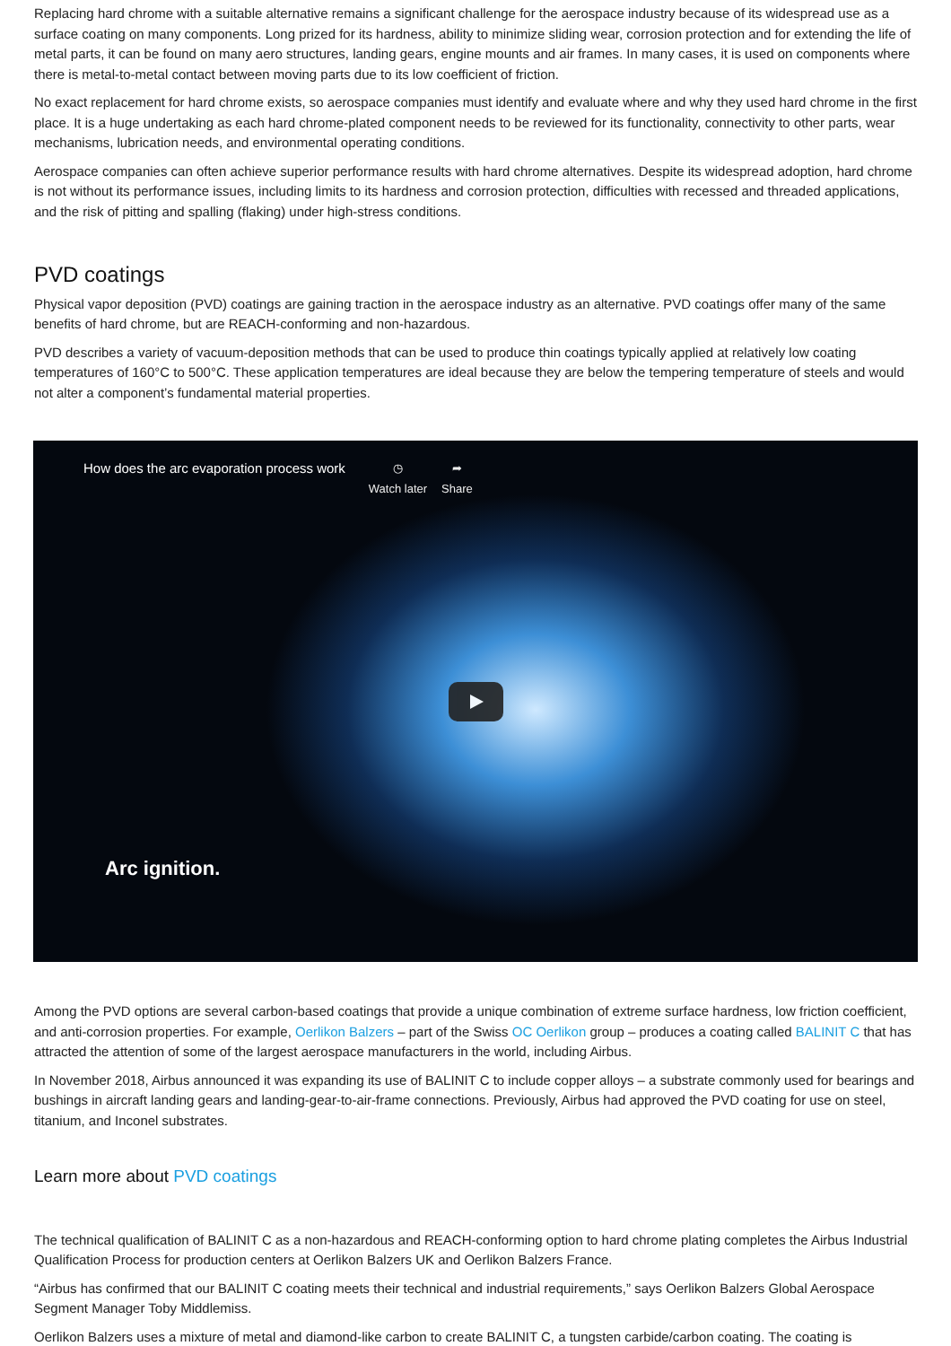Replacing hard chrome with a suitable alternative remains a significant challenge for the aerospace industry because of its widespread use as a surface coating on many components. Long prized for its hardness, ability to minimize sliding wear, corrosion protection and for extending the life of metal parts, it can be found on many aero structures, landing gears, engine mounts and air frames. In many cases, it is used on components where there is metal-to-metal contact between moving parts due to its low coefficient of friction.
No exact replacement for hard chrome exists, so aerospace companies must identify and evaluate where and why they used hard chrome in the first place. It is a huge undertaking as each hard chrome-plated component needs to be reviewed for its functionality, connectivity to other parts, wear mechanisms, lubrication needs, and environmental operating conditions.
Aerospace companies can often achieve superior performance results with hard chrome alternatives. Despite its widespread adoption, hard chrome is not without its performance issues, including limits to its hardness and corrosion protection, difficulties with recessed and threaded applications, and the risk of pitting and spalling (flaking) under high-stress conditions.
PVD coatings
Physical vapor deposition (PVD) coatings are gaining traction in the aerospace industry as an alternative. PVD coatings offer many of the same benefits of hard chrome, but are REACH-conforming and non-hazardous.
PVD describes a variety of vacuum-deposition methods that can be used to produce thin coatings typically applied at relatively low coating temperatures of 160°C to 500°C. These application temperatures are ideal because they are below the tempering temperature of steels and would not alter a component’s fundamental material properties.
How does the arc evaporation process work
◷
Watch later
➦
Share
Arc ignition.
Among the PVD options are several carbon-based coatings that provide a unique combination of extreme surface hardness, low friction coefficient, and anti-corrosion properties. For example, Oerlikon Balzers – part of the Swiss OC Oerlikon group – produces a coating called BALINIT C that has attracted the attention of some of the largest aerospace manufacturers in the world, including Airbus.
In November 2018, Airbus announced it was expanding its use of BALINIT C to include copper alloys – a substrate commonly used for bearings and bushings in aircraft landing gears and landing-gear-to-air-frame connections. Previously, Airbus had approved the PVD coating for use on steel, titanium, and Inconel substrates.
Learn more about PVD coatings
The technical qualification of BALINIT C as a non-hazardous and REACH-conforming option to hard chrome plating completes the Airbus Industrial Qualification Process for production centers at Oerlikon Balzers UK and Oerlikon Balzers France.
“Airbus has confirmed that our BALINIT C coating meets their technical and industrial requirements,” says Oerlikon Balzers Global Aerospace Segment Manager Toby Middlemiss.
Oerlikon Balzers uses a mixture of metal and diamond-like carbon to create BALINIT C, a tungsten carbide/carbon coating. The coating is